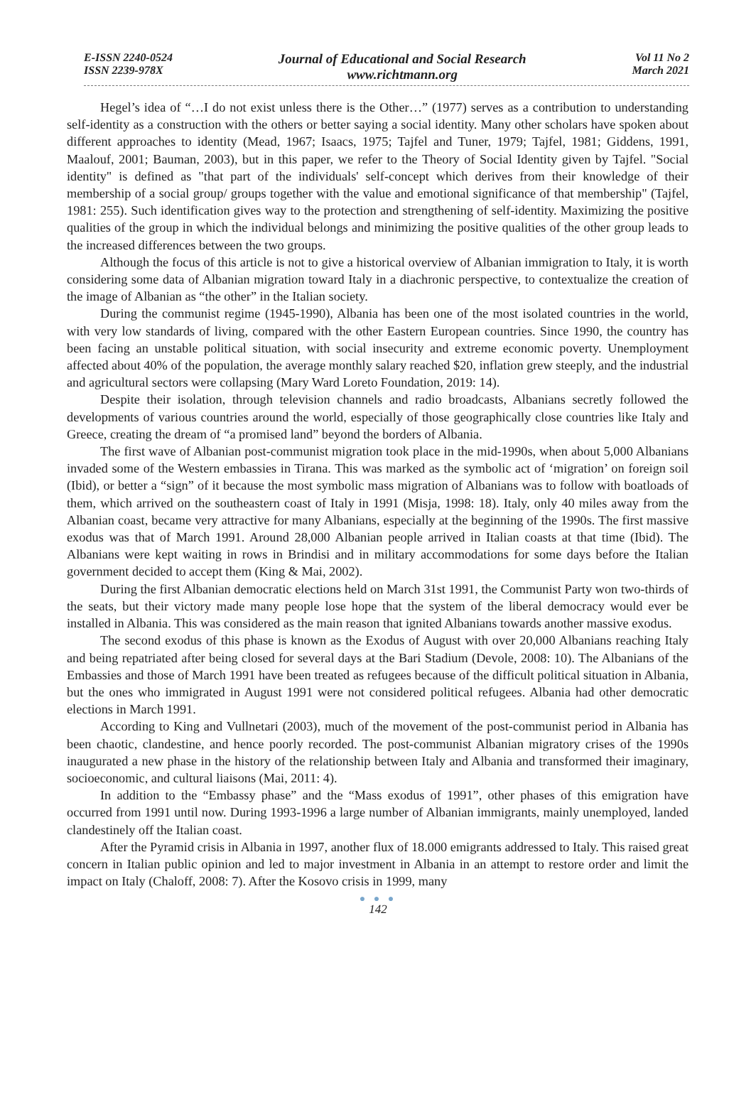E-ISSN 2240-0524
ISSN 2239-978X
Journal of Educational and Social Research
www.richtmann.org
Vol 11 No 2
March 2021
Hegel’s idea of “…I do not exist unless there is the Other…” (1977) serves as a contribution to understanding self-identity as a construction with the others or better saying a social identity. Many other scholars have spoken about different approaches to identity (Mead, 1967; Isaacs, 1975; Tajfel and Tuner, 1979; Tajfel, 1981; Giddens, 1991, Maalouf, 2001; Bauman, 2003), but in this paper, we refer to the Theory of Social Identity given by Tajfel. "Social identity" is defined as "that part of the individuals' self-concept which derives from their knowledge of their membership of a social group/ groups together with the value and emotional significance of that membership" (Tajfel, 1981: 255). Such identification gives way to the protection and strengthening of self-identity. Maximizing the positive qualities of the group in which the individual belongs and minimizing the positive qualities of the other group leads to the increased differences between the two groups.
Although the focus of this article is not to give a historical overview of Albanian immigration to Italy, it is worth considering some data of Albanian migration toward Italy in a diachronic perspective, to contextualize the creation of the image of Albanian as “the other” in the Italian society.
During the communist regime (1945-1990), Albania has been one of the most isolated countries in the world, with very low standards of living, compared with the other Eastern European countries. Since 1990, the country has been facing an unstable political situation, with social insecurity and extreme economic poverty. Unemployment affected about 40% of the population, the average monthly salary reached $20, inflation grew steeply, and the industrial and agricultural sectors were collapsing (Mary Ward Loreto Foundation, 2019: 14).
Despite their isolation, through television channels and radio broadcasts, Albanians secretly followed the developments of various countries around the world, especially of those geographically close countries like Italy and Greece, creating the dream of “a promised land” beyond the borders of Albania.
The first wave of Albanian post-communist migration took place in the mid-1990s, when about 5,000 Albanians invaded some of the Western embassies in Tirana. This was marked as the symbolic act of ‘migration’ on foreign soil (Ibid), or better a “sign” of it because the most symbolic mass migration of Albanians was to follow with boatloads of them, which arrived on the southeastern coast of Italy in 1991 (Misja, 1998: 18). Italy, only 40 miles away from the Albanian coast, became very attractive for many Albanians, especially at the beginning of the 1990s. The first massive exodus was that of March 1991. Around 28,000 Albanian people arrived in Italian coasts at that time (Ibid). The Albanians were kept waiting in rows in Brindisi and in military accommodations for some days before the Italian government decided to accept them (King & Mai, 2002).
During the first Albanian democratic elections held on March 31st 1991, the Communist Party won two-thirds of the seats, but their victory made many people lose hope that the system of the liberal democracy would ever be installed in Albania. This was considered as the main reason that ignited Albanians towards another massive exodus.
The second exodus of this phase is known as the Exodus of August with over 20,000 Albanians reaching Italy and being repatriated after being closed for several days at the Bari Stadium (Devole, 2008: 10). The Albanians of the Embassies and those of March 1991 have been treated as refugees because of the difficult political situation in Albania, but the ones who immigrated in August 1991 were not considered political refugees. Albania had other democratic elections in March 1991.
According to King and Vullnetari (2003), much of the movement of the post-communist period in Albania has been chaotic, clandestine, and hence poorly recorded. The post-communist Albanian migratory crises of the 1990s inaugurated a new phase in the history of the relationship between Italy and Albania and transformed their imaginary, socioeconomic, and cultural liaisons (Mai, 2011: 4).
In addition to the “Embassy phase” and the “Mass exodus of 1991”, other phases of this emigration have occurred from 1991 until now. During 1993-1996 a large number of Albanian immigrants, mainly unemployed, landed clandestinely off the Italian coast.
After the Pyramid crisis in Albania in 1997, another flux of 18.000 emigrants addressed to Italy. This raised great concern in Italian public opinion and led to major investment in Albania in an attempt to restore order and limit the impact on Italy (Chaloff, 2008: 7). After the Kosovo crisis in 1999, many
● ● ●
142